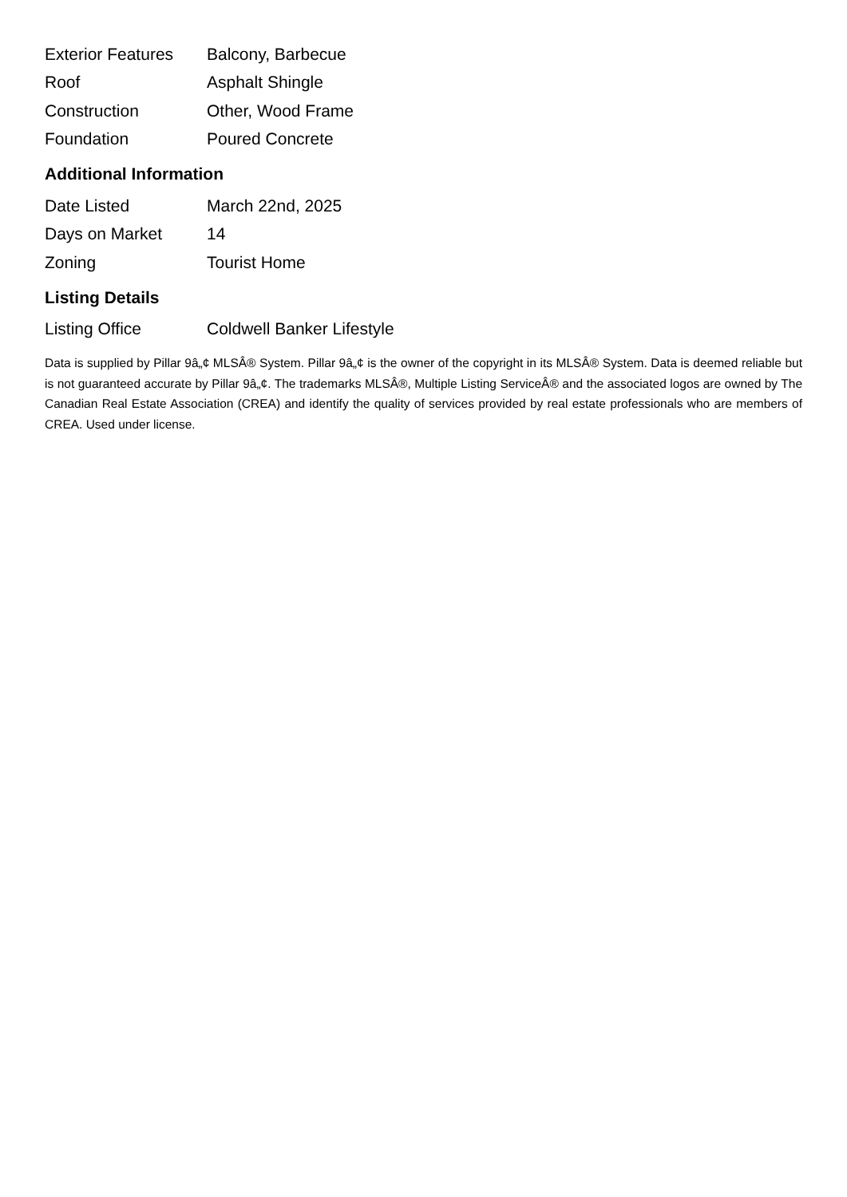| Exterior Features | Balcony, Barbecue |
| Roof | Asphalt Shingle |
| Construction | Other, Wood Frame |
| Foundation | Poured Concrete |
Additional Information
| Date Listed | March 22nd, 2025 |
| Days on Market | 14 |
| Zoning | Tourist Home |
Listing Details
| Listing Office | Coldwell Banker Lifestyle |
Data is supplied by Pillar 9â„¢ MLSÂ® System. Pillar 9â„¢ is the owner of the copyright in its MLSÂ® System. Data is deemed reliable but is not guaranteed accurate by Pillar 9â„¢. The trademarks MLSÂ®, Multiple Listing ServiceÂ® and the associated logos are owned by The Canadian Real Estate Association (CREA) and identify the quality of services provided by real estate professionals who are members of CREA. Used under license.